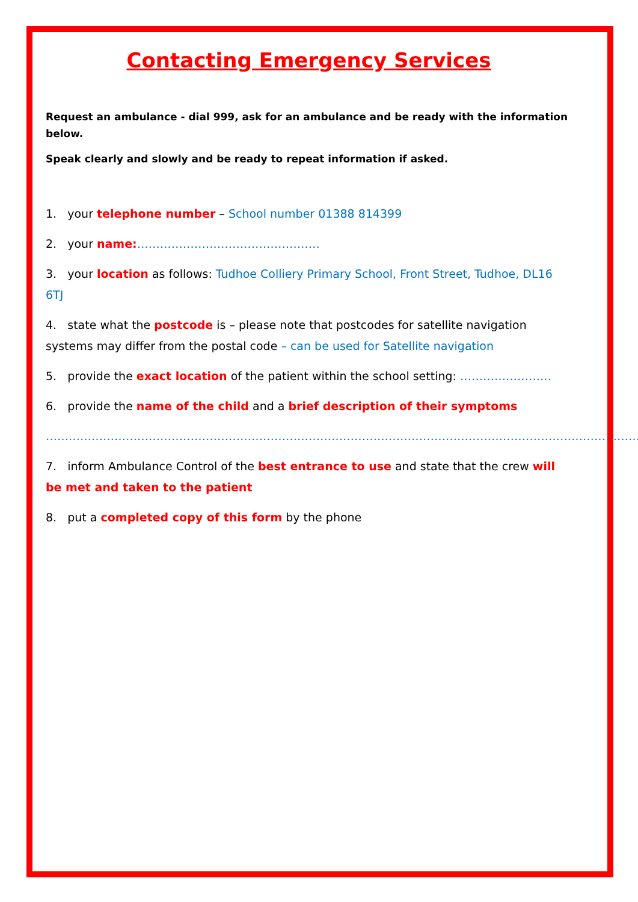Contacting Emergency Services
Request an ambulance - dial 999, ask for an ambulance and be ready with the information below.
Speak clearly and slowly and be ready to repeat information if asked.
1. your telephone number – School number 01388 814399
2. your name:…………………………………………
3. your location as follows: Tudhoe Colliery Primary School, Front Street, Tudhoe, DL16 6TJ
4. state what the postcode is – please note that postcodes for satellite navigation systems may differ from the postal code – can be used for Satellite navigation
5. provide the exact location of the patient within the school setting: ……………………
6. provide the name of the child and a brief description of their symptoms
…………………………………………………………………………………………………………………………………………
7. inform Ambulance Control of the best entrance to use and state that the crew will be met and taken to the patient
8. put a completed copy of this form by the phone